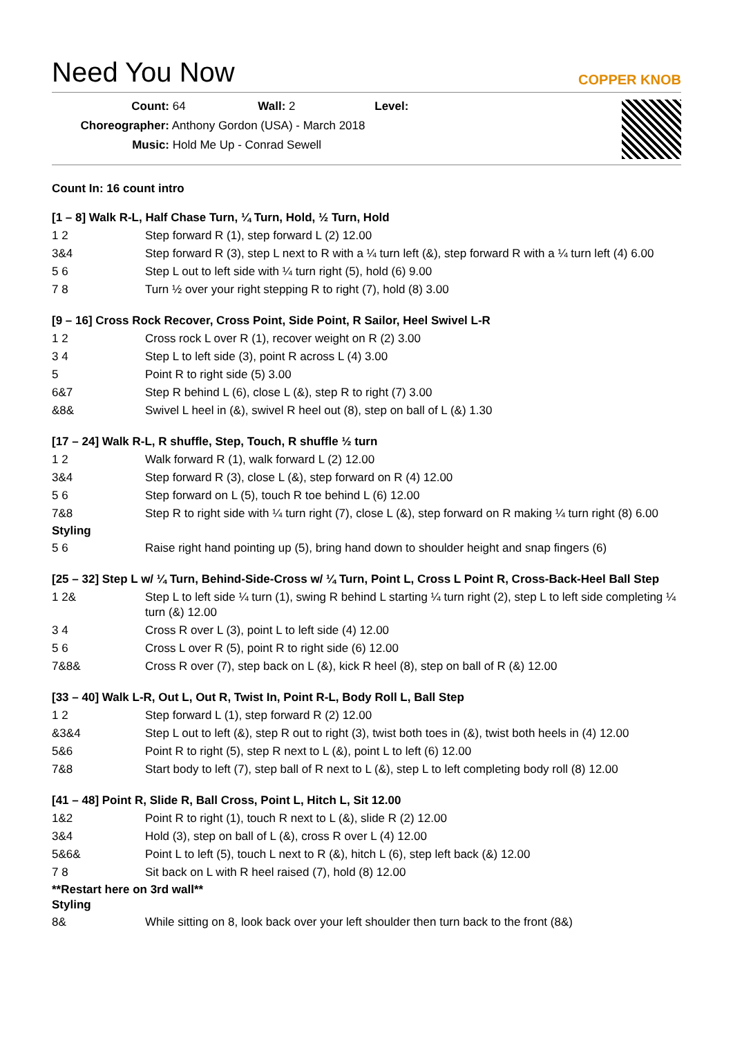Need You Now COPPER KNOB
Count: 64 Wall: 2 Level:
Choreographer: Anthony Gordon (USA) - March 2018
Music: Hold Me Up - Conrad Sewell
Count In: 16 count intro
[1 – 8] Walk R-L, Half Chase Turn, ¼ Turn, Hold, ½ Turn, Hold
| 1 2 | Step forward R (1), step forward L (2) 12.00 |
| 3&4 | Step forward R (3), step L next to R with a ¼ turn left (&), step forward R with a ¼ turn left (4) 6.00 |
| 5 6 | Step L out to left side with ¼ turn right (5), hold (6) 9.00 |
| 7 8 | Turn ½ over your right stepping R to right (7), hold (8) 3.00 |
[9 – 16] Cross Rock Recover, Cross Point, Side Point, R Sailor, Heel Swivel L-R
| 1 2 | Cross rock L over R (1), recover weight on R (2) 3.00 |
| 3 4 | Step L to left side (3), point R across L (4) 3.00 |
| 5 | Point R to right side (5) 3.00 |
| 6&7 | Step R behind L (6), close L (&), step R to right (7) 3.00 |
| &8& | Swivel L heel in (&), swivel R heel out (8), step on ball of L (&) 1.30 |
[17 – 24] Walk R-L, R shuffle, Step, Touch, R shuffle ½ turn
| 1 2 | Walk forward R (1), walk forward L (2) 12.00 |
| 3&4 | Step forward R (3), close L (&), step forward on R (4) 12.00 |
| 5 6 | Step forward on L (5), touch R toe behind L (6) 12.00 |
| 7&8 | Step R to right side with ¼ turn right (7), close L (&), step forward on R making ¼ turn right (8) 6.00 |
Styling
| 5 6 | Raise right hand pointing up (5), bring hand down to shoulder height and snap fingers (6) |
[25 – 32] Step L w/ ¼ Turn, Behind-Side-Cross w/ ¼ Turn, Point L, Cross L Point R, Cross-Back-Heel Ball Step
| 1 2& | Step L to left side ¼ turn (1), swing R behind L starting ¼ turn right (2), step L to left side completing ¼ turn (&) 12.00 |
| 3 4 | Cross R over L (3), point L to left side (4) 12.00 |
| 5 6 | Cross L over R (5), point R to right side (6) 12.00 |
| 7&8& | Cross R over (7), step back on L (&), kick R heel (8), step on ball of R (&) 12.00 |
[33 – 40] Walk L-R, Out L, Out R, Twist In, Point R-L, Body Roll L, Ball Step
| 1 2 | Step forward L (1), step forward R (2) 12.00 |
| &3&4 | Step L out to left (&), step R out to right (3), twist both toes in (&), twist both heels in (4) 12.00 |
| 5&6 | Point R to right (5), step R next to L (&), point L to left (6) 12.00 |
| 7&8 | Start body to left (7), step ball of R next to L (&), step L to left completing body roll (8) 12.00 |
[41 – 48] Point R, Slide R, Ball Cross, Point L, Hitch L, Sit 12.00
| 1&2 | Point R to right (1), touch R next to L (&), slide R (2) 12.00 |
| 3&4 | Hold (3), step on ball of L (&), cross R over L (4) 12.00 |
| 5&6& | Point L to left (5), touch L next to R (&), hitch L (6), step left back (&) 12.00 |
| 7 8 | Sit back on L with R heel raised (7), hold (8) 12.00 |
**Restart here on 3rd wall**
Styling
| 8& | While sitting on 8, look back over your left shoulder then turn back to the front (8&) |